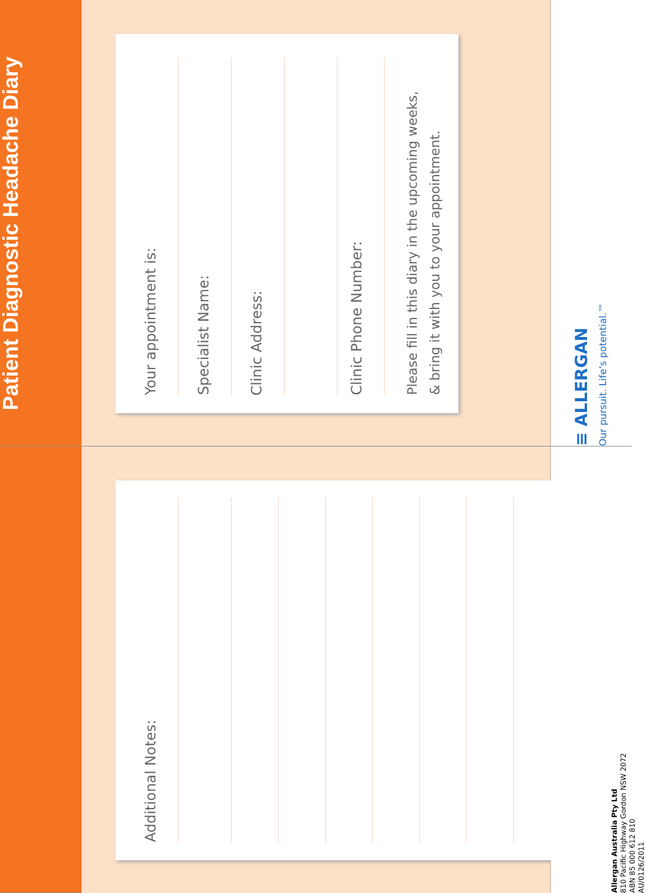Patient Diagnostic Headache Diary
Your appointment is:
Specialist Name:
Clinic Address:
Clinic Phone Number:
Please fill in this diary in the upcoming weeks,
& bring it with you to your appointment.
≡ ALLERGAN
Our pursuit. Life’s potential.™
Additional Notes:
Allergan Australia Pty Ltd
810 Pacific Highway Gordon NSW 2072
ABN 85 000 612 810
AU/0126/2011